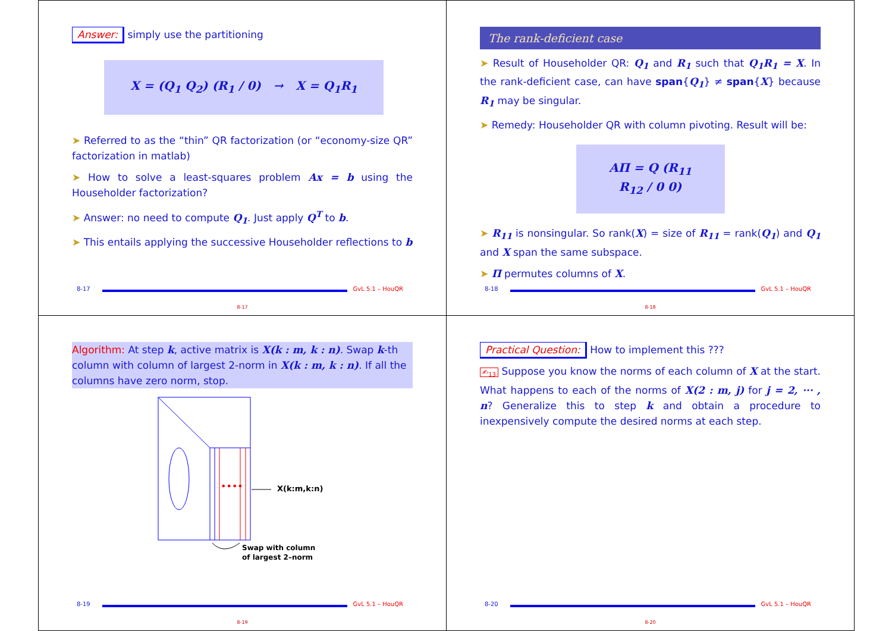Answer: simply use the partitioning
X = (Q<sub>1</sub> Q<sub>2</sub>) (R<sub>1</sub> / 0) → X = Q<sub>1</sub>R<sub>1</sub>
➤ Referred to as the “thin” QR factorization (or “economy-size QR” factorization in matlab)
➤ How to solve a least-squares problem Ax = b using the Householder factorization?
➤ Answer: no need to compute Q<sub>1</sub>. Just apply Q<sup>T</sup> to b.
➤ This entails applying the successive Householder reflections to b
8-17 GvL 5.1 – HouQR
8-17
The rank-deficient case
➤ Result of Householder QR: Q<sub>1</sub> and R<sub>1</sub> such that Q<sub>1</sub>R<sub>1</sub> = X. In the rank-deficient case, can have span{Q<sub>1</sub>} ≠ span{X} because R<sub>1</sub> may be singular.
➤ Remedy: Householder QR with column pivoting. Result will be:
AΠ = Q (R<sub>11</sub> R<sub>12</sub> / 0 0)
➤ R<sub>11</sub> is nonsingular. So rank(X) = size of R<sub>11</sub> = rank(Q<sub>1</sub>) and Q<sub>1</sub> and X span the same subspace.
➤ Π permutes columns of X.
8-18 GvL 5.1 – HouQR
8-18
Algorithm: At step k, active matrix is X(k : m, k : n). Swap k-th column with column of largest 2-norm in X(k : m, k : n). If all the columns have zero norm, stop.
••••
X(k:m,k:n)
Swap with column
of largest 2–norm
8-19 GvL 5.1 – HouQR
8-19
Practical Question: How to implement this ???
✍<sub>13</sub> Suppose you know the norms of each column of X at the start. What happens to each of the norms of X(2 : m, j) for j = 2, ··· , n? Generalize this to step k and obtain a procedure to inexpensively compute the desired norms at each step.
8-20 GvL 5.1 – HouQR
8-20